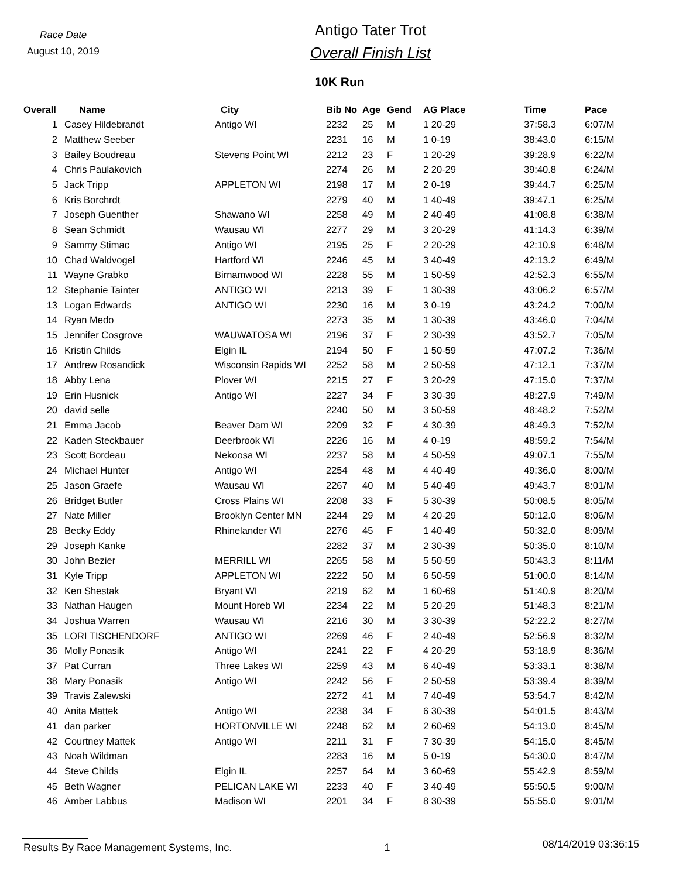Race Date
August 10, 2019
Antigo Tater Trot
Overall Finish List
10K Run
| Overall | Name | City | Bib No | Age | Gend | AG Place | Time | Pace |
| --- | --- | --- | --- | --- | --- | --- | --- | --- |
| 1 | Casey Hildebrandt | Antigo WI | 2232 | 25 | M | 1 20-29 | 37:58.3 | 6:07/M |
| 2 | Matthew Seeber | | 2231 | 16 | M | 1 0-19 | 38:43.0 | 6:15/M |
| 3 | Bailey Boudreau | Stevens Point WI | 2212 | 23 | F | 1 20-29 | 39:28.9 | 6:22/M |
| 4 | Chris Paulakovich | | 2274 | 26 | M | 2 20-29 | 39:40.8 | 6:24/M |
| 5 | Jack Tripp | APPLETON WI | 2198 | 17 | M | 2 0-19 | 39:44.7 | 6:25/M |
| 6 | Kris Borchrdt | | 2279 | 40 | M | 1 40-49 | 39:47.1 | 6:25/M |
| 7 | Joseph Guenther | Shawano WI | 2258 | 49 | M | 2 40-49 | 41:08.8 | 6:38/M |
| 8 | Sean Schmidt | Wausau WI | 2277 | 29 | M | 3 20-29 | 41:14.3 | 6:39/M |
| 9 | Sammy Stimac | Antigo WI | 2195 | 25 | F | 2 20-29 | 42:10.9 | 6:48/M |
| 10 | Chad Waldvogel | Hartford WI | 2246 | 45 | M | 3 40-49 | 42:13.2 | 6:49/M |
| 11 | Wayne Grabko | Birnamwood WI | 2228 | 55 | M | 1 50-59 | 42:52.3 | 6:55/M |
| 12 | Stephanie Tainter | ANTIGO WI | 2213 | 39 | F | 1 30-39 | 43:06.2 | 6:57/M |
| 13 | Logan Edwards | ANTIGO WI | 2230 | 16 | M | 3 0-19 | 43:24.2 | 7:00/M |
| 14 | Ryan Medo | | 2273 | 35 | M | 1 30-39 | 43:46.0 | 7:04/M |
| 15 | Jennifer Cosgrove | WAUWATOSA WI | 2196 | 37 | F | 2 30-39 | 43:52.7 | 7:05/M |
| 16 | Kristin Childs | Elgin IL | 2194 | 50 | F | 1 50-59 | 47:07.2 | 7:36/M |
| 17 | Andrew Rosandick | Wisconsin Rapids WI | 2252 | 58 | M | 2 50-59 | 47:12.1 | 7:37/M |
| 18 | Abby Lena | Plover WI | 2215 | 27 | F | 3 20-29 | 47:15.0 | 7:37/M |
| 19 | Erin Husnick | Antigo WI | 2227 | 34 | F | 3 30-39 | 48:27.9 | 7:49/M |
| 20 | david selle | | 2240 | 50 | M | 3 50-59 | 48:48.2 | 7:52/M |
| 21 | Emma Jacob | Beaver Dam WI | 2209 | 32 | F | 4 30-39 | 48:49.3 | 7:52/M |
| 22 | Kaden Steckbauer | Deerbrook WI | 2226 | 16 | M | 4 0-19 | 48:59.2 | 7:54/M |
| 23 | Scott Bordeau | Nekoosa WI | 2237 | 58 | M | 4 50-59 | 49:07.1 | 7:55/M |
| 24 | Michael Hunter | Antigo WI | 2254 | 48 | M | 4 40-49 | 49:36.0 | 8:00/M |
| 25 | Jason Graefe | Wausau WI | 2267 | 40 | M | 5 40-49 | 49:43.7 | 8:01/M |
| 26 | Bridget Butler | Cross Plains WI | 2208 | 33 | F | 5 30-39 | 50:08.5 | 8:05/M |
| 27 | Nate Miller | Brooklyn Center MN | 2244 | 29 | M | 4 20-29 | 50:12.0 | 8:06/M |
| 28 | Becky Eddy | Rhinelander WI | 2276 | 45 | F | 1 40-49 | 50:32.0 | 8:09/M |
| 29 | Joseph Kanke | | 2282 | 37 | M | 2 30-39 | 50:35.0 | 8:10/M |
| 30 | John Bezier | MERRILL WI | 2265 | 58 | M | 5 50-59 | 50:43.3 | 8:11/M |
| 31 | Kyle Tripp | APPLETON WI | 2222 | 50 | M | 6 50-59 | 51:00.0 | 8:14/M |
| 32 | Ken Shestak | Bryant WI | 2219 | 62 | M | 1 60-69 | 51:40.9 | 8:20/M |
| 33 | Nathan Haugen | Mount Horeb WI | 2234 | 22 | M | 5 20-29 | 51:48.3 | 8:21/M |
| 34 | Joshua Warren | Wausau WI | 2216 | 30 | M | 3 30-39 | 52:22.2 | 8:27/M |
| 35 | LORI TISCHENDORF | ANTIGO WI | 2269 | 46 | F | 2 40-49 | 52:56.9 | 8:32/M |
| 36 | Molly Ponasik | Antigo WI | 2241 | 22 | F | 4 20-29 | 53:18.9 | 8:36/M |
| 37 | Pat Curran | Three Lakes WI | 2259 | 43 | M | 6 40-49 | 53:33.1 | 8:38/M |
| 38 | Mary Ponasik | Antigo WI | 2242 | 56 | F | 2 50-59 | 53:39.4 | 8:39/M |
| 39 | Travis Zalewski | | 2272 | 41 | M | 7 40-49 | 53:54.7 | 8:42/M |
| 40 | Anita Mattek | Antigo WI | 2238 | 34 | F | 6 30-39 | 54:01.5 | 8:43/M |
| 41 | dan parker | HORTONVILLE WI | 2248 | 62 | M | 2 60-69 | 54:13.0 | 8:45/M |
| 42 | Courtney Mattek | Antigo WI | 2211 | 31 | F | 7 30-39 | 54:15.0 | 8:45/M |
| 43 | Noah Wildman | | 2283 | 16 | M | 5 0-19 | 54:30.0 | 8:47/M |
| 44 | Steve Childs | Elgin IL | 2257 | 64 | M | 3 60-69 | 55:42.9 | 8:59/M |
| 45 | Beth Wagner | PELICAN LAKE WI | 2233 | 40 | F | 3 40-49 | 55:50.5 | 9:00/M |
| 46 | Amber Labbus | Madison WI | 2201 | 34 | F | 8 30-39 | 55:55.0 | 9:01/M |
Results By Race Management Systems, Inc. 1 08/14/2019 03:36:15